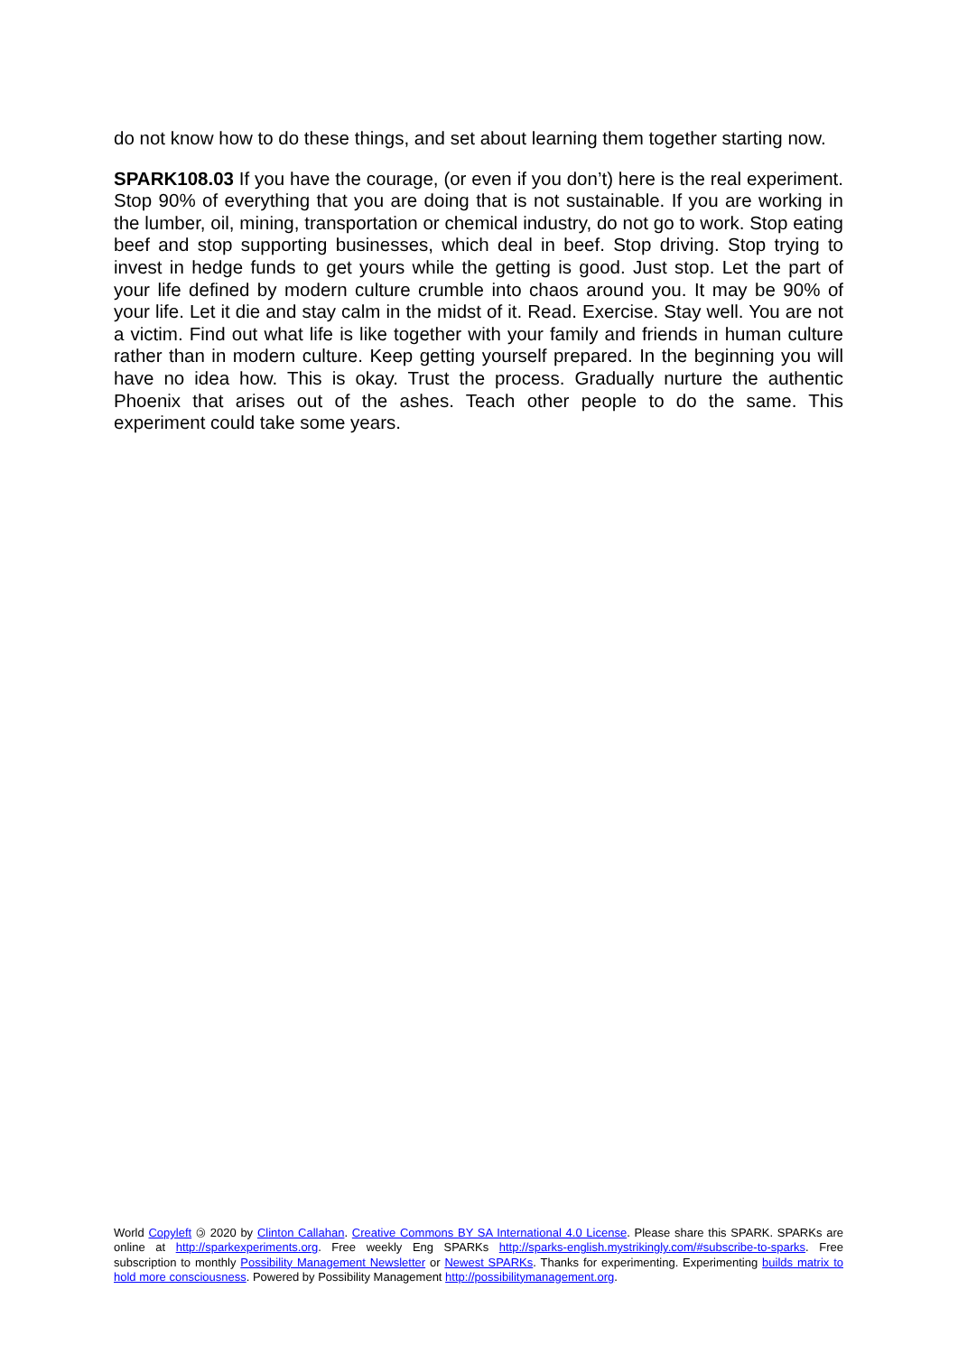do not know how to do these things, and set about learning them together starting now.
SPARK108.03 If you have the courage, (or even if you don’t) here is the real experiment. Stop 90% of everything that you are doing that is not sustainable. If you are working in the lumber, oil, mining, transportation or chemical industry, do not go to work. Stop eating beef and stop supporting businesses, which deal in beef. Stop driving. Stop trying to invest in hedge funds to get yours while the getting is good. Just stop. Let the part of your life defined by modern culture crumble into chaos around you. It may be 90% of your life. Let it die and stay calm in the midst of it. Read. Exercise. Stay well. You are not a victim. Find out what life is like together with your family and friends in human culture rather than in modern culture. Keep getting yourself prepared. In the beginning you will have no idea how. This is okay. Trust the process. Gradually nurture the authentic Phoenix that arises out of the ashes. Teach other people to do the same. This experiment could take some years.
World Copyleft 🄯 2020 by Clinton Callahan. Creative Commons BY SA International 4.0 License. Please share this SPARK. SPARKs are online at http://sparkexperiments.org. Free weekly Eng SPARKs http://sparks-english.mystrikingly.com/#subscribe-to-sparks. Free subscription to monthly Possibility Management Newsletter or Newest SPARKs. Thanks for experimenting. Experimenting builds matrix to hold more consciousness. Powered by Possibility Management http://possibilitymanagement.org.